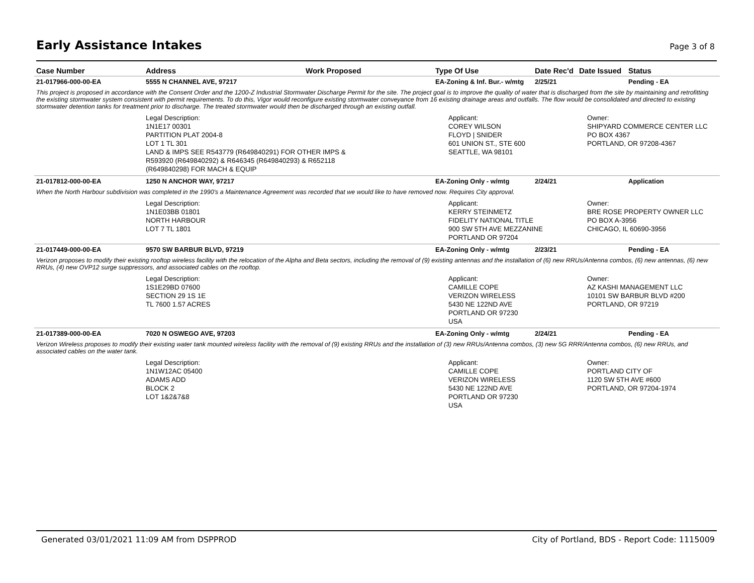Early Assistance Intakes
Page 3 of 8
| Case Number | Address | Work Proposed | Type Of Use | Date Rec'd | Date Issued | Status |
| --- | --- | --- | --- | --- | --- | --- |
| 21-017966-000-00-EA | 5555 N CHANNEL AVE, 97217 | | EA-Zoning & Inf. Bur.- w/mtg | 2/25/21 | | Pending - EA |
| This project is proposed in accordance with the Consent Order and the 1200-Z Industrial Stormwater Discharge Permit for the site. The project goal is to improve the quality of water that is discharged from the site by maintaining and retrofitting the existing stormwater system consistent with permit requirements. To do this, Vigor would reconfigure existing stormwater conveyance from 16 existing drainage areas and outfalls. The flow would be consolidated and directed to existing stormwater detention tanks for treatment prior to discharge. The treated stormwater would then be discharged through an existing outfall. | | | | | | |
| | Legal Description: 1N1E17 00301 PARTITION PLAT 2004-8 LOT 1 TL 301 LAND & IMPS SEE R543779 (R649840291) FOR OTHER IMPS & R593920 (R649840292) & R646345 (R649840293) & R652118 (R649840298) FOR MACH & EQUIP | | Applicant: COREY WILSON FLOYD / SNIDER 601 UNION ST., STE 600 SEATTLE, WA 98101 | | Owner: SHIPYARD COMMERCE CENTER LLC PO BOX 4367 PORTLAND, OR 97208-4367 | |
| 21-017812-000-00-EA | 1250 N ANCHOR WAY, 97217 | | EA-Zoning Only - w/mtg | 2/24/21 | | Application |
| When the North Harbour subdivision was completed in the 1990's a Maintenance Agreement was recorded that we would like to have removed now. Requires City approval. | | | | | | |
| | Legal Description: 1N1E03BB 01801 NORTH HARBOUR LOT 7 TL 1801 | | Applicant: KERRY STEINMETZ FIDELITY NATIONAL TITLE 900 SW 5TH AVE MEZZANINE PORTLAND OR 97204 | | Owner: BRE ROSE PROPERTY OWNER LLC PO BOX A-3956 CHICAGO, IL 60690-3956 | |
| 21-017449-000-00-EA | 9570 SW BARBUR BLVD, 97219 | | EA-Zoning Only - w/mtg | 2/23/21 | | Pending - EA |
| Verizon proposes to modify their existing rooftop wireless facility with the relocation of the Alpha and Beta sectors, including the removal of (9) existing antennas and the installation of (6) new RRUs/Antenna combos, (6) new antennas, (6) new RRUs, (4) new OVP12 surge suppressors, and associated cables on the rooftop. | | | | | | |
| | Legal Description: 1S1E29BD 07600 SECTION 29 1S 1E TL 7600 1.57 ACRES | | Applicant: CAMILLE COPE VERIZON WIRELESS 5430 NE 122ND AVE PORTLAND OR 97230 USA | | Owner: AZ KASHI MANAGEMENT LLC 10101 SW BARBUR BLVD #200 PORTLAND, OR 97219 | |
| 21-017389-000-00-EA | 7020 N OSWEGO AVE, 97203 | | EA-Zoning Only - w/mtg | 2/24/21 | | Pending - EA |
| Verizon Wireless proposes to modify their existing water tank mounted wireless facility with the removal of (9) existing RRUs and the installation of (3) new RRUs/Antenna combos, (3) new 5G RRR/Antenna combos, (6) new RRUs, and associated cables on the water tank. | | | | | | |
| | Legal Description: 1N1W12AC 05400 ADAMS ADD BLOCK 2 LOT 1&2&7&8 | | Applicant: CAMILLE COPE VERIZON WIRELESS 5430 NE 122ND AVE PORTLAND OR 97230 USA | | Owner: PORTLAND CITY OF 1120 SW 5TH AVE #600 PORTLAND, OR 97204-1974 | |
Generated 03/01/2021 11:09 AM from DSPPROD City of Portland, BDS - Report Code: 1115009